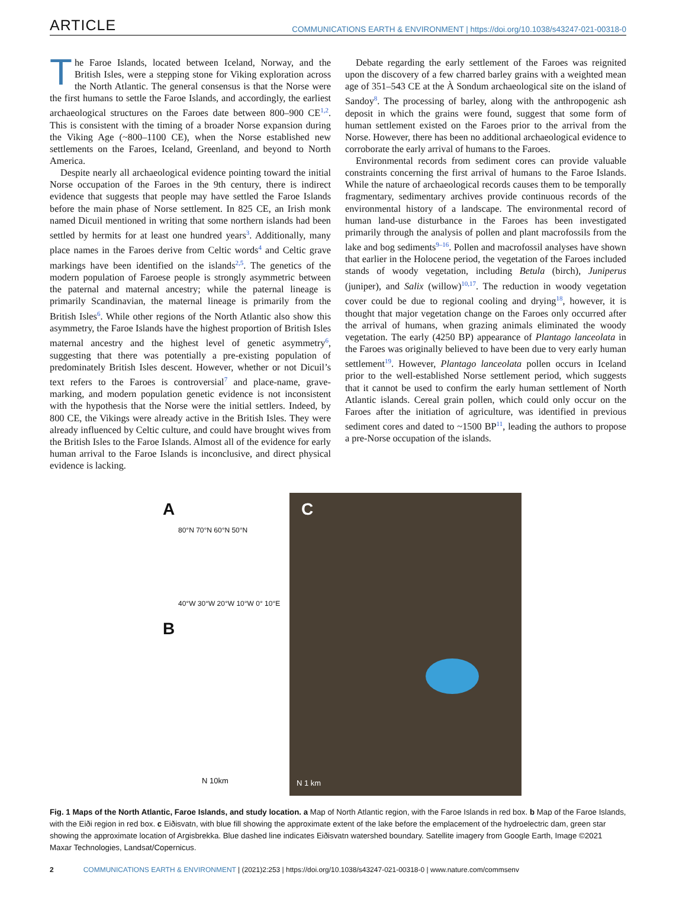ARTICLE COMMUNICATIONS EARTH & ENVIRONMENT | https://doi.org/10.1038/s43247-021-00318-0
The Faroe Islands, located between Iceland, Norway, and the British Isles, were a stepping stone for Viking exploration across the North Atlantic. The general consensus is that the Norse were the first humans to settle the Faroe Islands, and accordingly, the earliest archaeological structures on the Faroes date between 800–900 CE<sup>1,2</sup>. This is consistent with the timing of a broader Norse expansion during the Viking Age (~800–1100 CE), when the Norse established new settlements on the Faroes, Iceland, Greenland, and beyond to North America.
Despite nearly all archaeological evidence pointing toward the initial Norse occupation of the Faroes in the 9th century, there is indirect evidence that suggests that people may have settled the Faroe Islands before the main phase of Norse settlement. In 825 CE, an Irish monk named Dicuil mentioned in writing that some northern islands had been settled by hermits for at least one hundred years<sup>3</sup>. Additionally, many place names in the Faroes derive from Celtic words<sup>4</sup> and Celtic grave markings have been identified on the islands<sup>2,5</sup>. The genetics of the modern population of Faroese people is strongly asymmetric between the paternal and maternal ancestry; while the paternal lineage is primarily Scandinavian, the maternal lineage is primarily from the British Isles<sup>6</sup>. While other regions of the North Atlantic also show this asymmetry, the Faroe Islands have the highest proportion of British Isles maternal ancestry and the highest level of genetic asymmetry<sup>6</sup>, suggesting that there was potentially a pre-existing population of predominately British Isles descent. However, whether or not Dicuil’s text refers to the Faroes is controversial<sup>7</sup> and place-name, grave-marking, and modern population genetic evidence is not inconsistent with the hypothesis that the Norse were the initial settlers. Indeed, by 800 CE, the Vikings were already active in the British Isles. They were already influenced by Celtic culture, and could have brought wives from the British Isles to the Faroe Islands. Almost all of the evidence for early human arrival to the Faroe Islands is inconclusive, and direct physical evidence is lacking.
Debate regarding the early settlement of the Faroes was reignited upon the discovery of a few charred barley grains with a weighted mean age of 351–543 CE at the À Sondum archaeological site on the island of Sandoy<sup>8</sup>. The processing of barley, along with the anthropogenic ash deposit in which the grains were found, suggest that some form of human settlement existed on the Faroes prior to the arrival from the Norse. However, there has been no additional archaeological evidence to corroborate the early arrival of humans to the Faroes.
Environmental records from sediment cores can provide valuable constraints concerning the first arrival of humans to the Faroe Islands. While the nature of archaeological records causes them to be temporally fragmentary, sedimentary archives provide continuous records of the environmental history of a landscape. The environmental record of human land-use disturbance in the Faroes has been investigated primarily through the analysis of pollen and plant macrofossils from the lake and bog sediments<sup>9–16</sup>. Pollen and macrofossil analyses have shown that earlier in the Holocene period, the vegetation of the Faroes included stands of woody vegetation, including Betula (birch), Juniperus (juniper), and Salix (willow)<sup>10,17</sup>. The reduction in woody vegetation cover could be due to regional cooling and drying<sup>18</sup>, however, it is thought that major vegetation change on the Faroes only occurred after the arrival of humans, when grazing animals eliminated the woody vegetation. The early (4250 BP) appearance of Plantago lanceolata in the Faroes was originally believed to have been due to very early human settlement<sup>19</sup>. However, Plantago lanceolata pollen occurs in Iceland prior to the well-established Norse settlement period, which suggests that it cannot be used to confirm the early human settlement of North Atlantic islands. Cereal grain pollen, which could only occur on the Faroes after the initiation of agriculture, was identified in previous sediment cores and dated to ~1500 BP<sup>11</sup>, leading the authors to propose a pre-Norse occupation of the islands.
A
80°N 70°N 60°N 50°N
40°W 30°W 20°W 10°W 0° 10°E
B
N 10km
C
N 1 km
Fig. 1 Maps of the North Atlantic, Faroe Islands, and study location. a Map of North Atlantic region, with the Faroe Islands in red box. b Map of the Faroe Islands, with the Eiði region in red box. c Eiðisvatn, with blue fill showing the approximate extent of the lake before the emplacement of the hydroelectric dam, green star showing the approximate location of Argisbrekka. Blue dashed line indicates Eiðisvatn watershed boundary. Satellite imagery from Google Earth, Image ©2021 Maxar Technologies, Landsat/Copernicus.
2 COMMUNICATIONS EARTH & ENVIRONMENT | (2021)2:253 | https://doi.org/10.1038/s43247-021-00318-0 | www.nature.com/commsenv